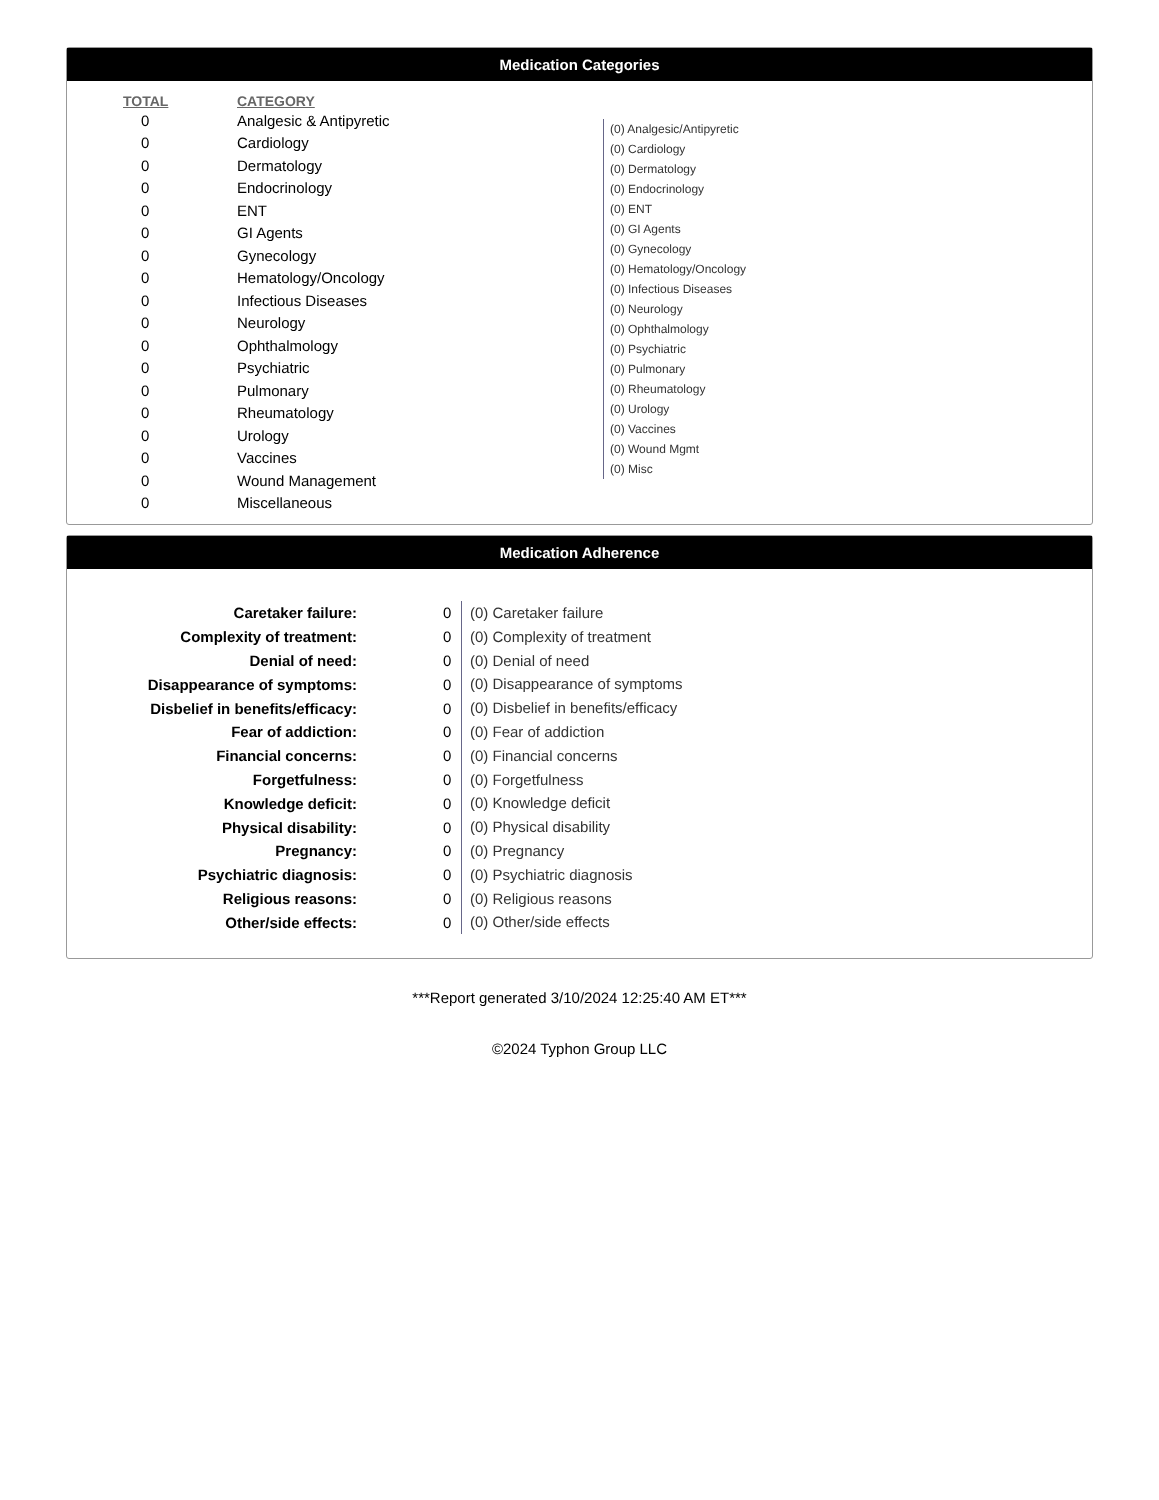Medication Categories
| TOTAL | CATEGORY |
| --- | --- |
| 0 | Analgesic & Antipyretic |
| 0 | Cardiology |
| 0 | Dermatology |
| 0 | Endocrinology |
| 0 | ENT |
| 0 | GI Agents |
| 0 | Gynecology |
| 0 | Hematology/Oncology |
| 0 | Infectious Diseases |
| 0 | Neurology |
| 0 | Ophthalmology |
| 0 | Psychiatric |
| 0 | Pulmonary |
| 0 | Rheumatology |
| 0 | Urology |
| 0 | Vaccines |
| 0 | Wound Management |
| 0 | Miscellaneous |
(0) Analgesic/Antipyretic
(0) Cardiology
(0) Dermatology
(0) Endocrinology
(0) ENT
(0) GI Agents
(0) Gynecology
(0) Hematology/Oncology
(0) Infectious Diseases
(0) Neurology
(0) Ophthalmology
(0) Psychiatric
(0) Pulmonary
(0) Rheumatology
(0) Urology
(0) Vaccines
(0) Wound Mgmt
(0) Misc
Medication Adherence
| Caretaker failure: | 0 |
| Complexity of treatment: | 0 |
| Denial of need: | 0 |
| Disappearance of symptoms: | 0 |
| Disbelief in benefits/efficacy: | 0 |
| Fear of addiction: | 0 |
| Financial concerns: | 0 |
| Forgetfulness: | 0 |
| Knowledge deficit: | 0 |
| Physical disability: | 0 |
| Pregnancy: | 0 |
| Psychiatric diagnosis: | 0 |
| Religious reasons: | 0 |
| Other/side effects: | 0 |
(0) Caretaker failure
(0) Complexity of treatment
(0) Denial of need
(0) Disappearance of symptoms
(0) Disbelief in benefits/efficacy
(0) Fear of addiction
(0) Financial concerns
(0) Forgetfulness
(0) Knowledge deficit
(0) Physical disability
(0) Pregnancy
(0) Psychiatric diagnosis
(0) Religious reasons
(0) Other/side effects
***Report generated 3/10/2024 12:25:40 AM ET***
©2024 Typhon Group LLC